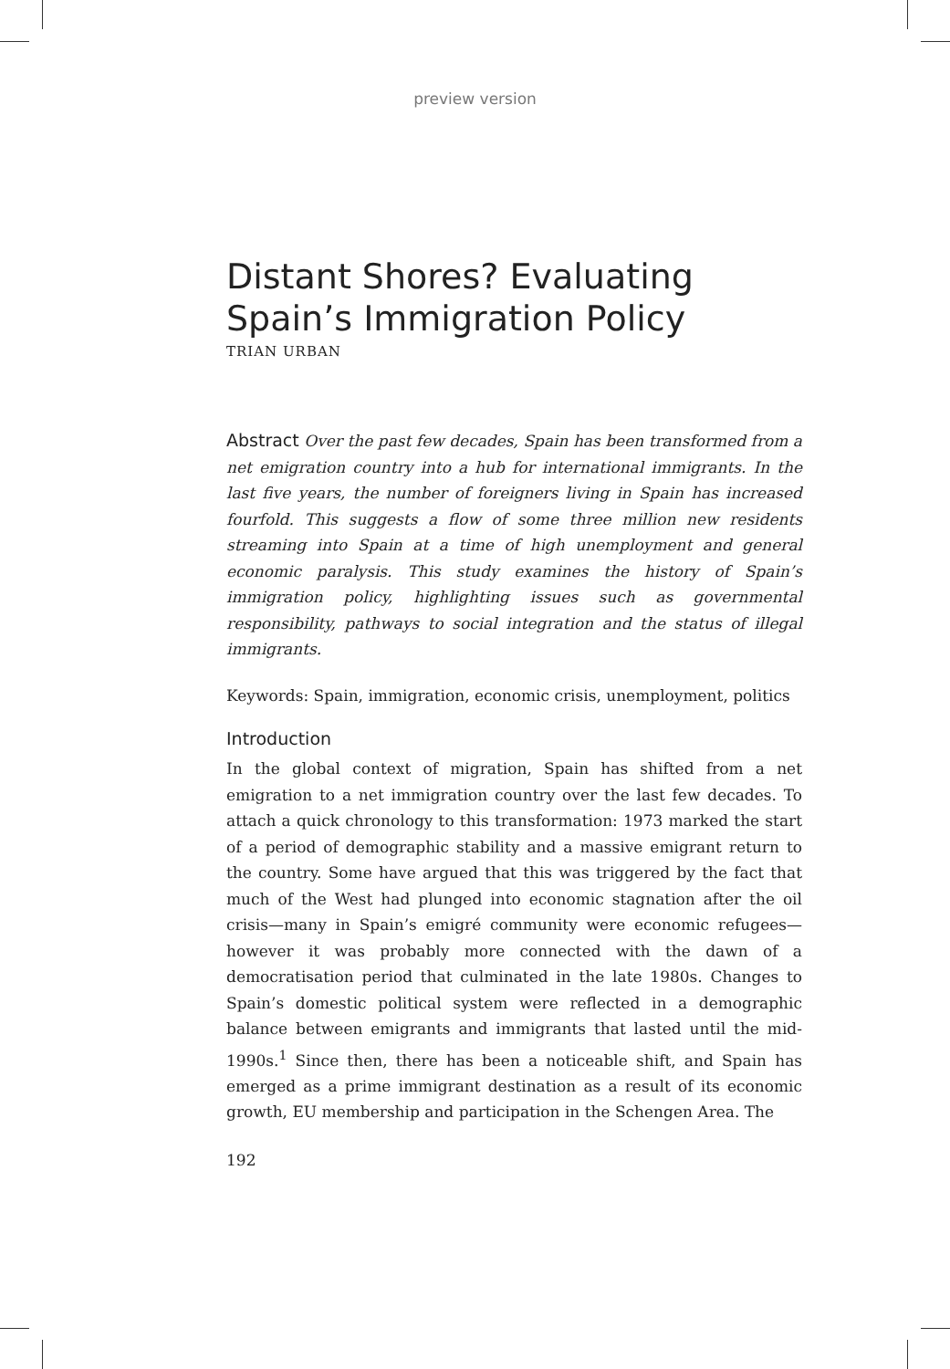preview version
Distant Shores? Evaluating Spain’s Immigration Policy
TRIAN URBAN
Abstract Over the past few decades, Spain has been transformed from a net emigration country into a hub for international immigrants. In the last five years, the number of foreigners living in Spain has increased fourfold. This suggests a flow of some three million new residents streaming into Spain at a time of high unemployment and general economic paralysis. This study examines the history of Spain’s immigration policy, highlighting issues such as governmental responsibility, pathways to social integration and the status of illegal immigrants.
Keywords: Spain, immigration, economic crisis, unemployment, politics
Introduction
In the global context of migration, Spain has shifted from a net emigration to a net immigration country over the last few decades. To attach a quick chronology to this transformation: 1973 marked the start of a period of demographic stability and a massive emigrant return to the country. Some have argued that this was triggered by the fact that much of the West had plunged into economic stagnation after the oil crisis—many in Spain’s emigré community were economic refugees—however it was probably more connected with the dawn of a democratisation period that culminated in the late 1980s. Changes to Spain’s domestic political system were reflected in a demographic balance between emigrants and immigrants that lasted until the mid-1990s.<sup>1</sup> Since then, there has been a noticeable shift, and Spain has emerged as a prime immigrant destination as a result of its economic growth, EU membership and participation in the Schengen Area. The
192